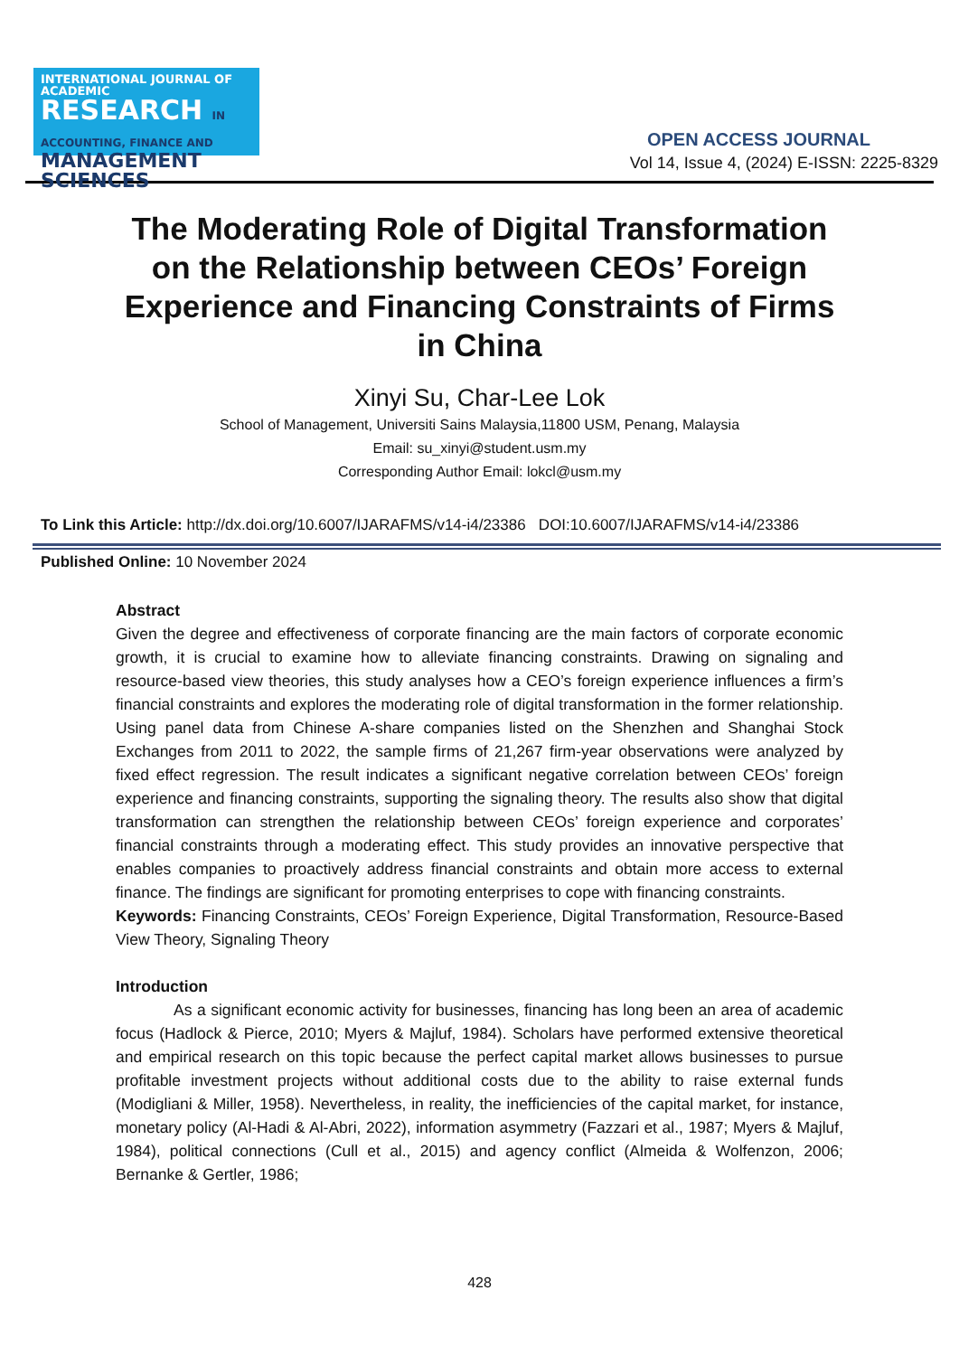INTERNATIONAL JOURNAL OF ACADEMIC
RESEARCH IN ACCOUNTING, FINANCE AND
MANAGEMENT SCIENCES
OPEN ACCESS JOURNAL
Vol 14, Issue 4, (2024) E-ISSN: 2225-8329
The Moderating Role of Digital Transformation on the Relationship between CEOs’ Foreign Experience and Financing Constraints of Firms in China
Xinyi Su, Char-Lee Lok
School of Management, Universiti Sains Malaysia,11800 USM, Penang, Malaysia
Email: su_xinyi@student.usm.my
Corresponding Author Email: lokcl@usm.my
To Link this Article: http://dx.doi.org/10.6007/IJARAFMS/v14-i4/23386 DOI:10.6007/IJARAFMS/v14-i4/23386
Published Online: 10 November 2024
Abstract
Given the degree and effectiveness of corporate financing are the main factors of corporate economic growth, it is crucial to examine how to alleviate financing constraints. Drawing on signaling and resource-based view theories, this study analyses how a CEO’s foreign experience influences a firm’s financial constraints and explores the moderating role of digital transformation in the former relationship. Using panel data from Chinese A-share companies listed on the Shenzhen and Shanghai Stock Exchanges from 2011 to 2022, the sample firms of 21,267 firm-year observations were analyzed by fixed effect regression. The result indicates a significant negative correlation between CEOs’ foreign experience and financing constraints, supporting the signaling theory. The results also show that digital transformation can strengthen the relationship between CEOs’ foreign experience and corporates’ financial constraints through a moderating effect. This study provides an innovative perspective that enables companies to proactively address financial constraints and obtain more access to external finance. The findings are significant for promoting enterprises to cope with financing constraints.
Keywords: Financing Constraints, CEOs’ Foreign Experience, Digital Transformation, Resource-Based View Theory, Signaling Theory
Introduction
As a significant economic activity for businesses, financing has long been an area of academic focus (Hadlock & Pierce, 2010; Myers & Majluf, 1984). Scholars have performed extensive theoretical and empirical research on this topic because the perfect capital market allows businesses to pursue profitable investment projects without additional costs due to the ability to raise external funds (Modigliani & Miller, 1958). Nevertheless, in reality, the inefficiencies of the capital market, for instance, monetary policy (Al-Hadi & Al-Abri, 2022), information asymmetry (Fazzari et al., 1987; Myers & Majluf, 1984), political connections (Cull et al., 2015) and agency conflict (Almeida & Wolfenzon, 2006; Bernanke & Gertler, 1986;
428